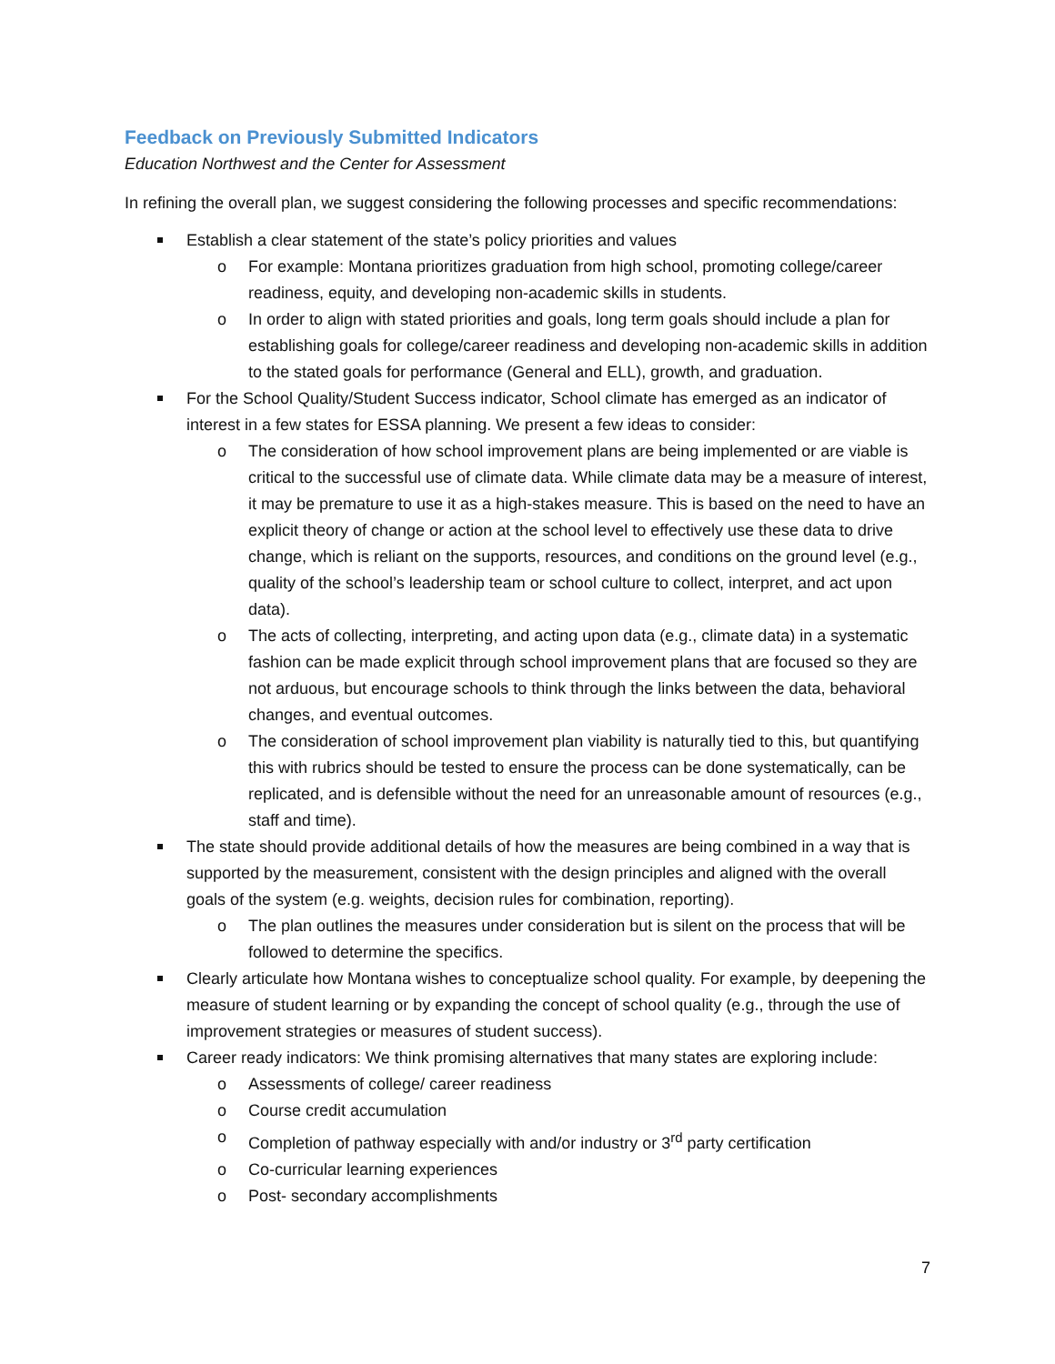Feedback on Previously Submitted Indicators
Education Northwest and the Center for Assessment
In refining the overall plan, we suggest considering the following processes and specific recommendations:
Establish a clear statement of the state’s policy priorities and values
o For example: Montana prioritizes graduation from high school, promoting college/career readiness, equity, and developing non-academic skills in students.
o In order to align with stated priorities and goals, long term goals should include a plan for establishing goals for college/career readiness and developing non-academic skills in addition to the stated goals for performance (General and ELL), growth, and graduation.
For the School Quality/Student Success indicator, School climate has emerged as an indicator of interest in a few states for ESSA planning. We present a few ideas to consider:
o The consideration of how school improvement plans are being implemented or are viable is critical to the successful use of climate data. While climate data may be a measure of interest, it may be premature to use it as a high-stakes measure. This is based on the need to have an explicit theory of change or action at the school level to effectively use these data to drive change, which is reliant on the supports, resources, and conditions on the ground level (e.g., quality of the school’s leadership team or school culture to collect, interpret, and act upon data).
o The acts of collecting, interpreting, and acting upon data (e.g., climate data) in a systematic fashion can be made explicit through school improvement plans that are focused so they are not arduous, but encourage schools to think through the links between the data, behavioral changes, and eventual outcomes.
o The consideration of school improvement plan viability is naturally tied to this, but quantifying this with rubrics should be tested to ensure the process can be done systematically, can be replicated, and is defensible without the need for an unreasonable amount of resources (e.g., staff and time).
The state should provide additional details of how the measures are being combined in a way that is supported by the measurement, consistent with the design principles and aligned with the overall goals of the system (e.g. weights, decision rules for combination, reporting).
o The plan outlines the measures under consideration but is silent on the process that will be followed to determine the specifics.
Clearly articulate how Montana wishes to conceptualize school quality. For example, by deepening the measure of student learning or by expanding the concept of school quality (e.g., through the use of improvement strategies or measures of student success).
Career ready indicators: We think promising alternatives that many states are exploring include:
o Assessments of college/ career readiness
o Course credit accumulation
o Completion of pathway especially with and/or industry or 3<sup>rd</sup> party certification
o Co-curricular learning experiences
o Post- secondary accomplishments
7